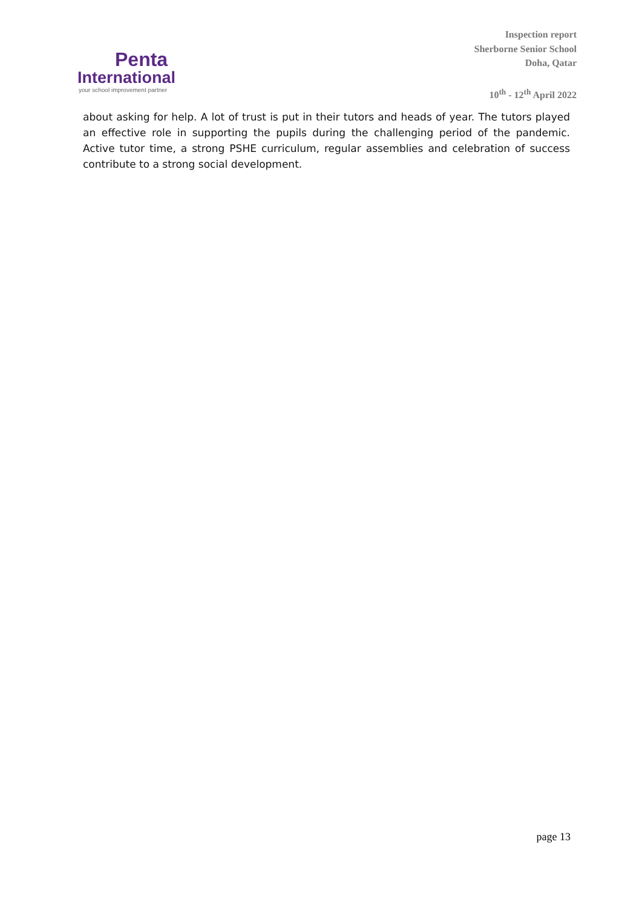Penta
International
your school improvement partner
Inspection report
Sherborne Senior School
Doha, Qatar
10<sup>th</sup> - 12<sup>th</sup> April 2022
about asking for help. A lot of trust is put in their tutors and heads of year. The tutors played an effective role in supporting the pupils during the challenging period of the pandemic. Active tutor time, a strong PSHE curriculum, regular assemblies and celebration of success contribute to a strong social development.
page 13